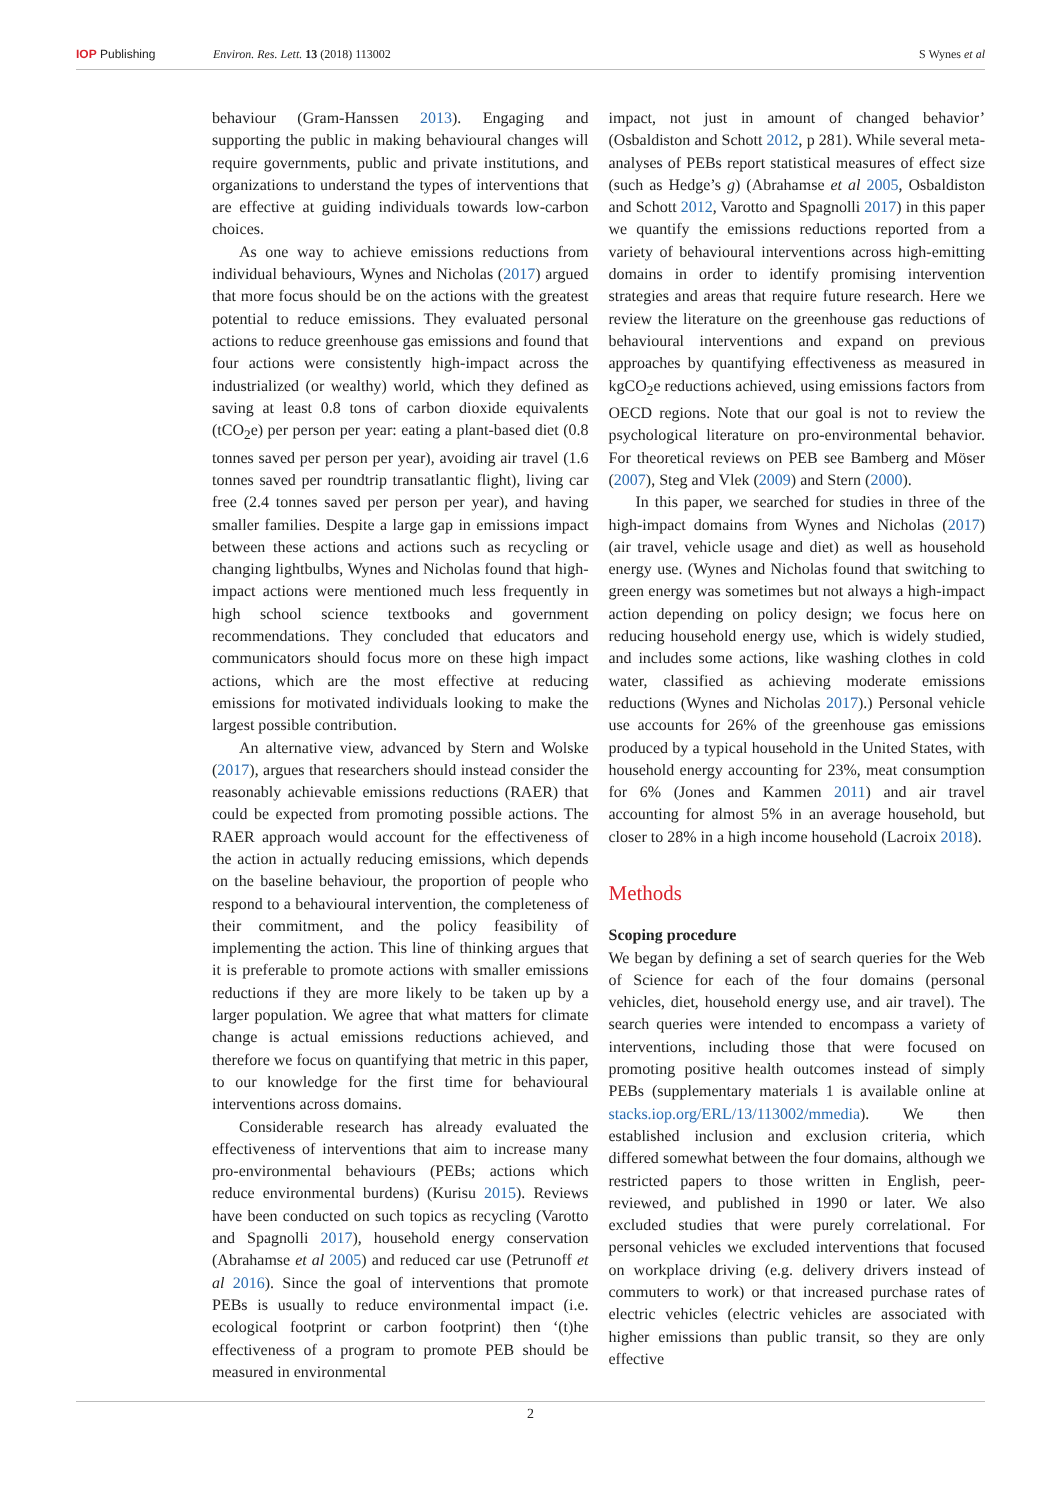IOP Publishing Environ. Res. Lett. 13 (2018) 113002
S Wynes et al
behaviour (Gram-Hanssen 2013). Engaging and supporting the public in making behavioural changes will require governments, public and private institutions, and organizations to understand the types of interventions that are effective at guiding individuals towards low-carbon choices.
As one way to achieve emissions reductions from individual behaviours, Wynes and Nicholas (2017) argued that more focus should be on the actions with the greatest potential to reduce emissions. They evaluated personal actions to reduce greenhouse gas emissions and found that four actions were consistently high-impact across the industrialized (or wealthy) world, which they defined as saving at least 0.8 tons of carbon dioxide equivalents (tCO<sub>2</sub>e) per person per year: eating a plant-based diet (0.8 tonnes saved per person per year), avoiding air travel (1.6 tonnes saved per roundtrip transatlantic flight), living car free (2.4 tonnes saved per person per year), and having smaller families. Despite a large gap in emissions impact between these actions and actions such as recycling or changing lightbulbs, Wynes and Nicholas found that high-impact actions were mentioned much less frequently in high school science textbooks and government recommendations. They concluded that educators and communicators should focus more on these high impact actions, which are the most effective at reducing emissions for motivated individuals looking to make the largest possible contribution.
An alternative view, advanced by Stern and Wolske (2017), argues that researchers should instead consider the reasonably achievable emissions reductions (RAER) that could be expected from promoting possible actions. The RAER approach would account for the effectiveness of the action in actually reducing emissions, which depends on the baseline behaviour, the proportion of people who respond to a behavioural intervention, the completeness of their commitment, and the policy feasibility of implementing the action. This line of thinking argues that it is preferable to promote actions with smaller emissions reductions if they are more likely to be taken up by a larger population. We agree that what matters for climate change is actual emissions reductions achieved, and therefore we focus on quantifying that metric in this paper, to our knowledge for the first time for behavioural interventions across domains.
Considerable research has already evaluated the effectiveness of interventions that aim to increase many pro-environmental behaviours (PEBs; actions which reduce environmental burdens) (Kurisu 2015). Reviews have been conducted on such topics as recycling (Varotto and Spagnolli 2017), household energy conservation (Abrahamse et al 2005) and reduced car use (Petrunoff et al 2016). Since the goal of interventions that promote PEBs is usually to reduce environmental impact (i.e. ecological footprint or carbon footprint) then ‘(t)he effectiveness of a program to promote PEB should be measured in environmental
impact, not just in amount of changed behavior’ (Osbaldiston and Schott 2012, p 281). While several meta-analyses of PEBs report statistical measures of effect size (such as Hedge’s g) (Abrahamse et al 2005, Osbaldiston and Schott 2012, Varotto and Spagnolli 2017) in this paper we quantify the emissions reductions reported from a variety of behavioural interventions across high-emitting domains in order to identify promising intervention strategies and areas that require future research. Here we review the literature on the greenhouse gas reductions of behavioural interventions and expand on previous approaches by quantifying effectiveness as measured in kgCO<sub>2</sub>e reductions achieved, using emissions factors from OECD regions. Note that our goal is not to review the psychological literature on pro-environmental behavior. For theoretical reviews on PEB see Bamberg and Möser (2007), Steg and Vlek (2009) and Stern (2000).
In this paper, we searched for studies in three of the high-impact domains from Wynes and Nicholas (2017) (air travel, vehicle usage and diet) as well as household energy use. (Wynes and Nicholas found that switching to green energy was sometimes but not always a high-impact action depending on policy design; we focus here on reducing household energy use, which is widely studied, and includes some actions, like washing clothes in cold water, classified as achieving moderate emissions reductions (Wynes and Nicholas 2017).) Personal vehicle use accounts for 26% of the greenhouse gas emissions produced by a typical household in the United States, with household energy accounting for 23%, meat consumption for 6% (Jones and Kammen 2011) and air travel accounting for almost 5% in an average household, but closer to 28% in a high income household (Lacroix 2018).
Methods
Scoping procedure
We began by defining a set of search queries for the Web of Science for each of the four domains (personal vehicles, diet, household energy use, and air travel). The search queries were intended to encompass a variety of interventions, including those that were focused on promoting positive health outcomes instead of simply PEBs (supplementary materials 1 is available online at stacks.iop.org/ERL/13/113002/mmedia). We then established inclusion and exclusion criteria, which differed somewhat between the four domains, although we restricted papers to those written in English, peer-reviewed, and published in 1990 or later. We also excluded studies that were purely correlational. For personal vehicles we excluded interventions that focused on workplace driving (e.g. delivery drivers instead of commuters to work) or that increased purchase rates of electric vehicles (electric vehicles are associated with higher emissions than public transit, so they are only effective
2